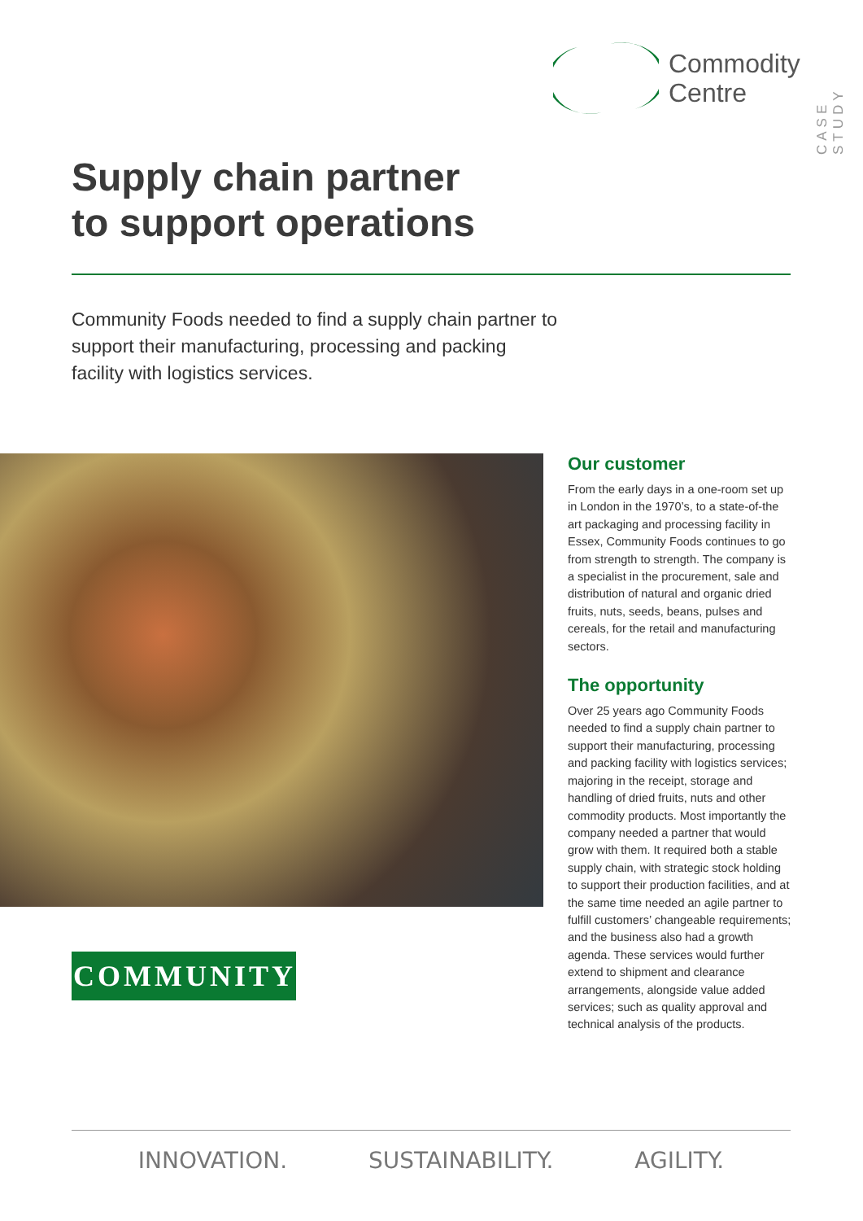Commodity
Centre
CASE STUDY
Supply chain partner
to support operations
Community Foods needed to find a supply chain partner to support their manufacturing, processing and packing facility with logistics services.
COMMUNITY
Our customer
From the early days in a one-room set up in London in the 1970’s, to a state-of-the art packaging and processing facility in Essex, Community Foods continues to go from strength to strength. The company is a specialist in the procurement, sale and distribution of natural and organic dried fruits, nuts, seeds, beans, pulses and cereals, for the retail and manufacturing sectors.
The opportunity
Over 25 years ago Community Foods needed to find a supply chain partner to support their manufacturing, processing and packing facility with logistics services; majoring in the receipt, storage and handling of dried fruits, nuts and other commodity products. Most importantly the company needed a partner that would grow with them. It required both a stable supply chain, with strategic stock holding to support their production facilities, and at the same time needed an agile partner to fulfill customers’ changeable requirements; and the business also had a growth agenda. These services would further extend to shipment and clearance arrangements, alongside value added services; such as quality approval and technical analysis of the products.
INNOVATION. SUSTAINABILITY. AGILITY.